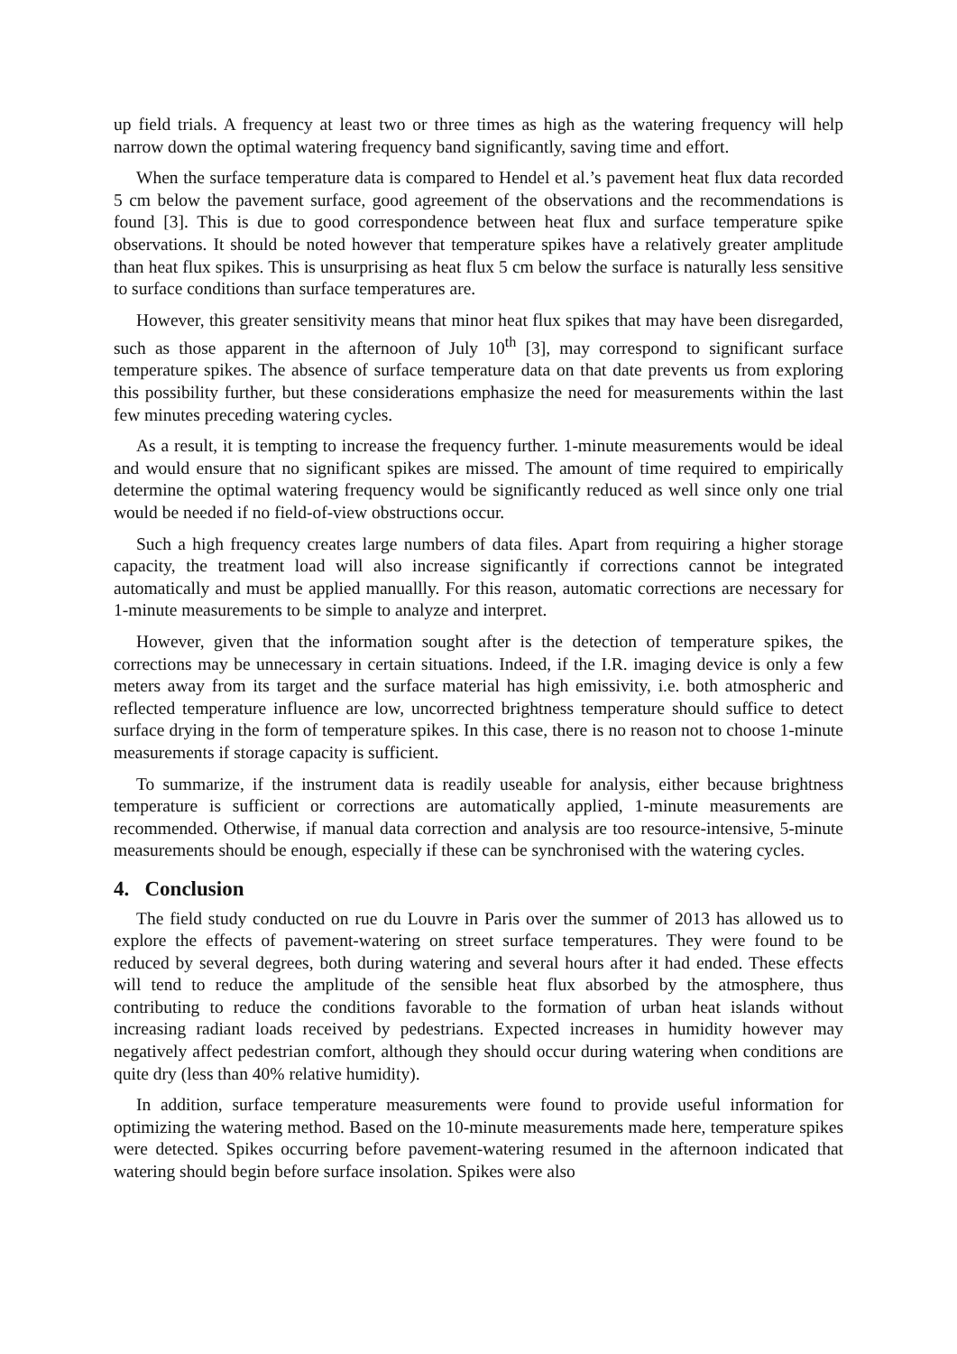up field trials. A frequency at least two or three times as high as the watering frequency will help narrow down the optimal watering frequency band significantly, saving time and effort.
When the surface temperature data is compared to Hendel et al.’s pavement heat flux data recorded 5 cm below the pavement surface, good agreement of the observations and the recommendations is found [3]. This is due to good correspondence between heat flux and surface temperature spike observations. It should be noted however that temperature spikes have a relatively greater amplitude than heat flux spikes. This is unsurprising as heat flux 5 cm below the surface is naturally less sensitive to surface conditions than surface temperatures are.
However, this greater sensitivity means that minor heat flux spikes that may have been disregarded, such as those apparent in the afternoon of July 10<sup>th</sup> [3], may correspond to significant surface temperature spikes. The absence of surface temperature data on that date prevents us from exploring this possibility further, but these considerations emphasize the need for measurements within the last few minutes preceding watering cycles.
As a result, it is tempting to increase the frequency further. 1-minute measurements would be ideal and would ensure that no significant spikes are missed. The amount of time required to empirically determine the optimal watering frequency would be significantly reduced as well since only one trial would be needed if no field-of-view obstructions occur.
Such a high frequency creates large numbers of data files. Apart from requiring a higher storage capacity, the treatment load will also increase significantly if corrections cannot be integrated automatically and must be applied manuallly. For this reason, automatic corrections are necessary for 1-minute measurements to be simple to analyze and interpret.
However, given that the information sought after is the detection of temperature spikes, the corrections may be unnecessary in certain situations. Indeed, if the I.R. imaging device is only a few meters away from its target and the surface material has high emissivity, i.e. both atmospheric and reflected temperature influence are low, uncorrected brightness temperature should suffice to detect surface drying in the form of temperature spikes. In this case, there is no reason not to choose 1-minute measurements if storage capacity is sufficient.
To summarize, if the instrument data is readily useable for analysis, either because brightness temperature is sufficient or corrections are automatically applied, 1-minute measurements are recommended. Otherwise, if manual data correction and analysis are too resource-intensive, 5-minute measurements should be enough, especially if these can be synchronised with the watering cycles.
4. Conclusion
The field study conducted on rue du Louvre in Paris over the summer of 2013 has allowed us to explore the effects of pavement-watering on street surface temperatures. They were found to be reduced by several degrees, both during watering and several hours after it had ended. These effects will tend to reduce the amplitude of the sensible heat flux absorbed by the atmosphere, thus contributing to reduce the conditions favorable to the formation of urban heat islands without increasing radiant loads received by pedestrians. Expected increases in humidity however may negatively affect pedestrian comfort, although they should occur during watering when conditions are quite dry (less than 40% relative humidity).
In addition, surface temperature measurements were found to provide useful information for optimizing the watering method. Based on the 10-minute measurements made here, temperature spikes were detected. Spikes occurring before pavement-watering resumed in the afternoon indicated that watering should begin before surface insolation. Spikes were also